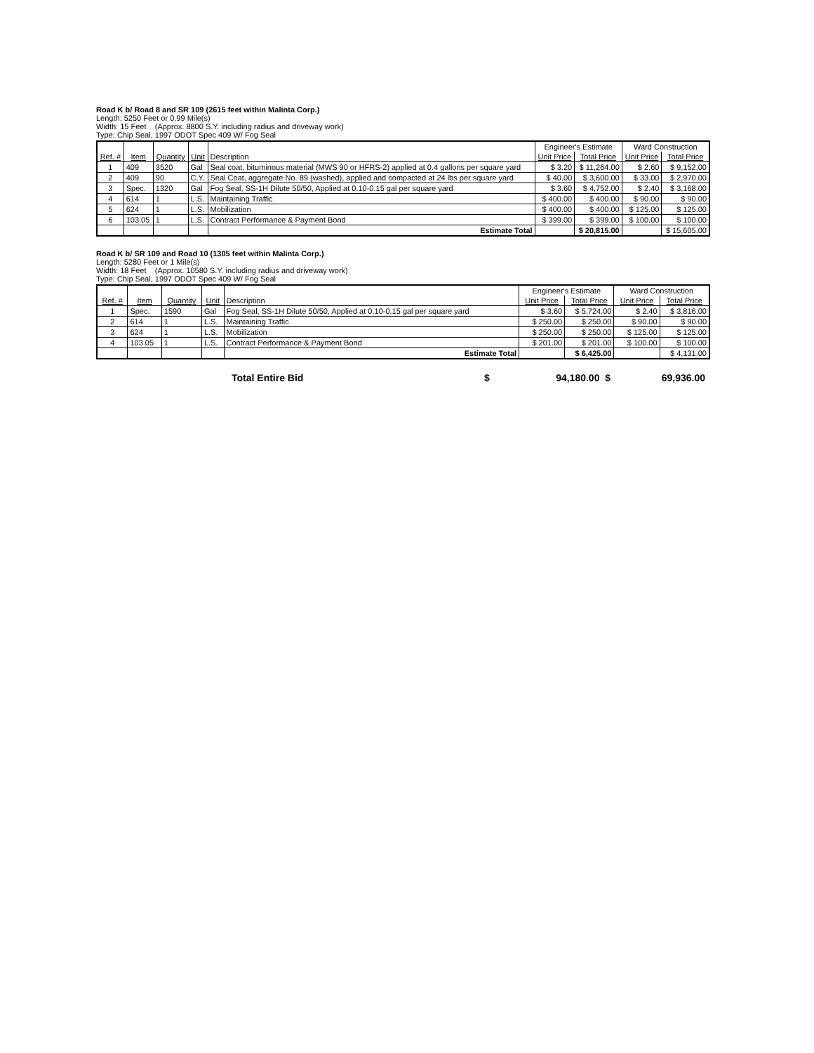Road K b/ Road 8 and SR 109 (2615 feet within Malinta Corp.)
Length: 5250 Feet or 0.99 Mile(s)
Width: 15 Feet (Approx. 8800 S.Y. including radius and driveway work)
Type: Chip Seal, 1997 ODOT Spec 409 W/ Fog Seal
| | | | | | Engineer's Estimate | | Ward Construction | |
| --- | --- | --- | --- | --- | --- | --- | --- | --- |
| Ref. # | Item | Quantity | Unit | Description | Unit Price | Total Price | Unit Price | Total Price |
| 1 | 409 | 3520 | Gal | Seal coat, bituminous material (MWS 90 or HFRS-2) applied at 0.4 gallons per square yard | $ 3.20 | $ 11,264.00 | $ 2.60 | $ 9,152.00 |
| 2 | 409 | 90 | C.Y. | Seal Coat, aggregate No. 89 (washed), applied and compacted at 24 lbs per square yard | $ 40.00 | $ 3,600.00 | $ 33.00 | $ 2,970.00 |
| 3 | Spec. | 1320 | Gal | Fog Seal, SS-1H Dilute 50/50, Applied at 0.10-0.15 gal per square yard | $ 3.60 | $ 4,752.00 | $ 2.40 | $ 3,168.00 |
| 4 | 614 | 1 | L.S. | Maintaining Traffic | $ 400.00 | $ 400.00 | $ 90.00 | $ 90.00 |
| 5 | 624 | 1 | L.S. | Mobilization | $ 400.00 | $ 400.00 | $ 125.00 | $ 125.00 |
| 6 | 103.05 | 1 | L.S. | Contract Performance & Payment Bond | $ 399.00 | $ 399.00 | $ 100.00 | $ 100.00 |
| | | | | Estimate Total | | $ 20,815.00 | | $ 15,605.00 |
Road K b/ SR 109 and Road 10 (1305 feet within Malinta Corp.)
Length: 5280 Feet or 1 Mile(s)
Width: 18 Feet (Approx. 10580 S.Y. including radius and driveway work)
Type: Chip Seal, 1997 ODOT Spec 409 W/ Fog Seal
| | | | | | Engineer's Estimate | | Ward Construction | |
| --- | --- | --- | --- | --- | --- | --- | --- | --- |
| Ref. # | Item | Quantity | Unit | Description | Unit Price | Total Price | Unit Price | Total Price |
| 1 | Spec. | 1590 | Gal | Fog Seal, SS-1H Dilute 50/50, Applied at 0.10-0.15 gal per square yard | $ 3.60 | $ 5,724.00 | $ 2.40 | $ 3,816.00 |
| 2 | 614 | 1 | L.S. | Maintaining Traffic | $ 250.00 | $ 250.00 | $ 90.00 | $ 90.00 |
| 3 | 624 | 1 | L.S. | Mobilization | $ 250.00 | $ 250.00 | $ 125.00 | $ 125.00 |
| 4 | 103.05 | 1 | L.S. | Contract Performance & Payment Bond | $ 201.00 | $ 201.00 | $ 100.00 | $ 100.00 |
| | | | | Estimate Total | | $ 6,425.00 | | $ 4,131.00 |
Total Entire Bid $ 94,180.00 $ 69,936.00